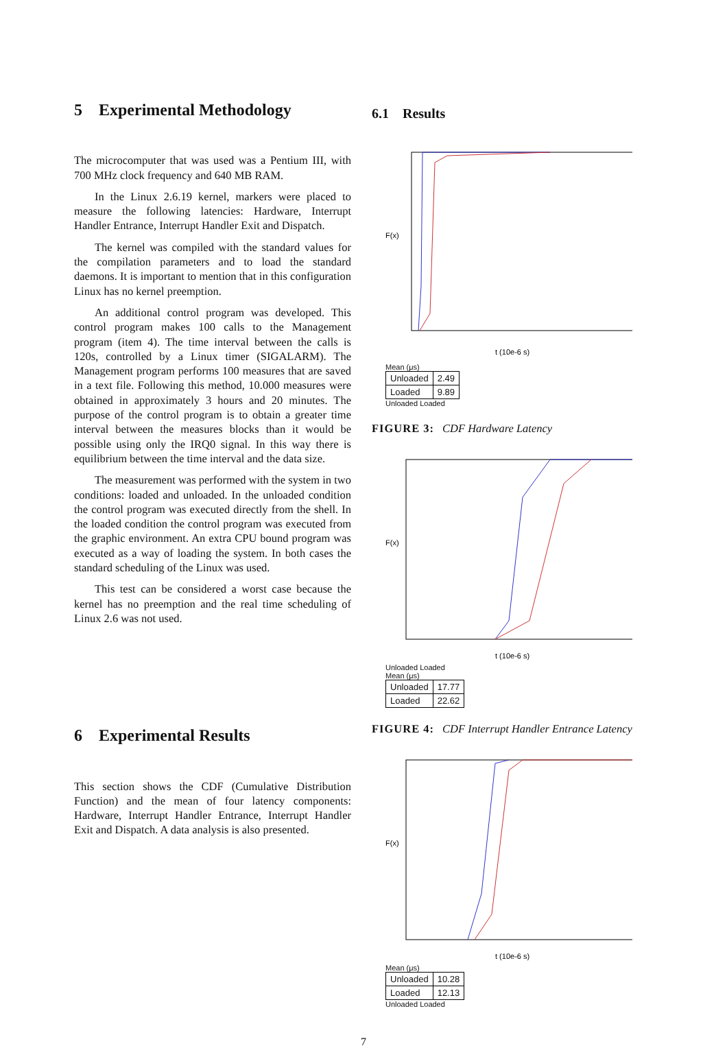5 Experimental Methodology
The microcomputer that was used was a Pentium III, with 700 MHz clock frequency and 640 MB RAM.
In the Linux 2.6.19 kernel, markers were placed to measure the following latencies: Hardware, Interrupt Handler Entrance, Interrupt Handler Exit and Dispatch.
The kernel was compiled with the standard values for the compilation parameters and to load the standard daemons. It is important to mention that in this configuration Linux has no kernel preemption.
An additional control program was developed. This control program makes 100 calls to the Management program (item 4). The time interval between the calls is 120s, controlled by a Linux timer (SIGALARM). The Management program performs 100 measures that are saved in a text file. Following this method, 10.000 measures were obtained in approximately 3 hours and 20 minutes. The purpose of the control program is to obtain a greater time interval between the measures blocks than it would be possible using only the IRQ0 signal. In this way there is equilibrium between the time interval and the data size.
The measurement was performed with the system in two conditions: loaded and unloaded. In the unloaded condition the control program was executed directly from the shell. In the loaded condition the control program was executed from the graphic environment. An extra CPU bound program was executed as a way of loading the system. In both cases the standard scheduling of the Linux was used.
This test can be considered a worst case because the kernel has no preemption and the real time scheduling of Linux 2.6 was not used.
6 Experimental Results
This section shows the CDF (Cumulative Distribution Function) and the mean of four latency components: Hardware, Interrupt Handler Entrance, Interrupt Handler Exit and Dispatch. A data analysis is also presented.
6.1 Results
t (10e-6 s)
F(x)
Mean (μs)
| Unloaded | 2.49 |
| Loaded | 9.89 |
Unloaded Loaded
FIGURE 3: CDF Hardware Latency
t (10e-6 s)
F(x)
Unloaded Loaded
Mean (μs)
| Unloaded | 17.77 |
| Loaded | 22.62 |
FIGURE 4: CDF Interrupt Handler Entrance Latency
t (10e-6 s)
F(x)
Mean (μs)
| Unloaded | 10.28 |
| Loaded | 12.13 |
Unloaded Loaded
7